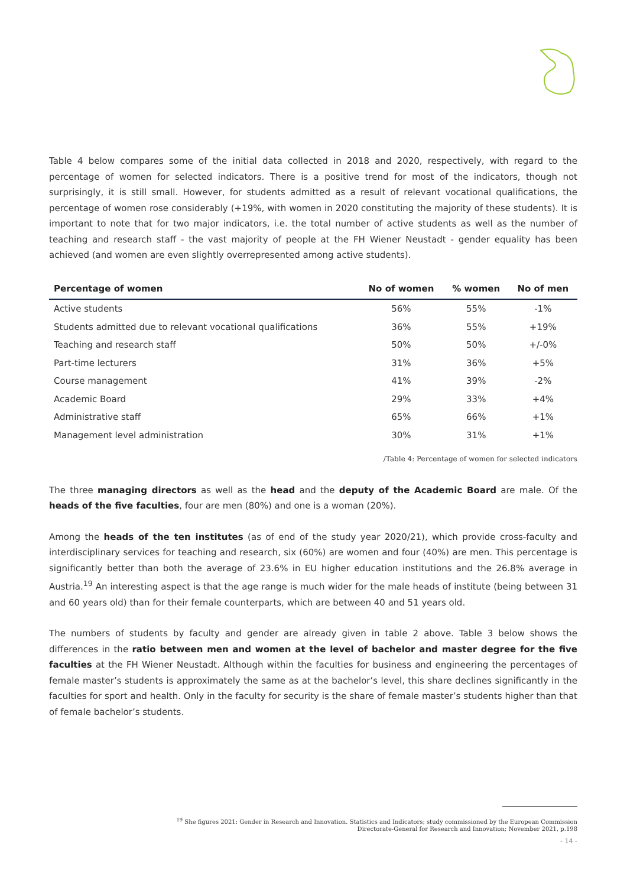Table 4 below compares some of the initial data collected in 2018 and 2020, respectively, with regard to the percentage of women for selected indicators. There is a positive trend for most of the indicators, though not surprisingly, it is still small. However, for students admitted as a result of relevant vocational qualifications, the percentage of women rose considerably (+19%, with women in 2020 constituting the majority of these students). It is important to note that for two major indicators, i.e. the total number of active students as well as the number of teaching and research staff - the vast majority of people at the FH Wiener Neustadt - gender equality has been achieved (and women are even slightly overrepresented among active students).
| Percentage of women | No of women | % women | No of men |
| --- | --- | --- | --- |
| Active students | 56% | 55% | -1% |
| Students admitted due to relevant vocational qualifications | 36% | 55% | +19% |
| Teaching and research staff | 50% | 50% | +/-0% |
| Part-time lecturers | 31% | 36% | +5% |
| Course management | 41% | 39% | -2% |
| Academic Board | 29% | 33% | +4% |
| Administrative staff | 65% | 66% | +1% |
| Management level administration | 30% | 31% | +1% |
/Table 4: Percentage of women for selected indicators
The three managing directors as well as the head and the deputy of the Academic Board are male. Of the heads of the five faculties, four are men (80%) and one is a woman (20%).
Among the heads of the ten institutes (as of end of the study year 2020/21), which provide cross-faculty and interdisciplinary services for teaching and research, six (60%) are women and four (40%) are men. This percentage is significantly better than both the average of 23.6% in EU higher education institutions and the 26.8% average in Austria.<sup>19</sup> An interesting aspect is that the age range is much wider for the male heads of institute (being between 31 and 60 years old) than for their female counterparts, which are between 40 and 51 years old.
The numbers of students by faculty and gender are already given in table 2 above. Table 3 below shows the differences in the ratio between men and women at the level of bachelor and master degree for the five faculties at the FH Wiener Neustadt. Although within the faculties for business and engineering the percentages of female master’s students is approximately the same as at the bachelor’s level, this share declines significantly in the faculties for sport and health. Only in the faculty for security is the share of female master’s students higher than that of female bachelor’s students.
<sup>19</sup> She figures 2021: Gender in Research and Innovation. Statistics and Indicators; study commissioned by the European Commission
Directorate-General for Research and Innovation; November 2021, p.198
- 14 -